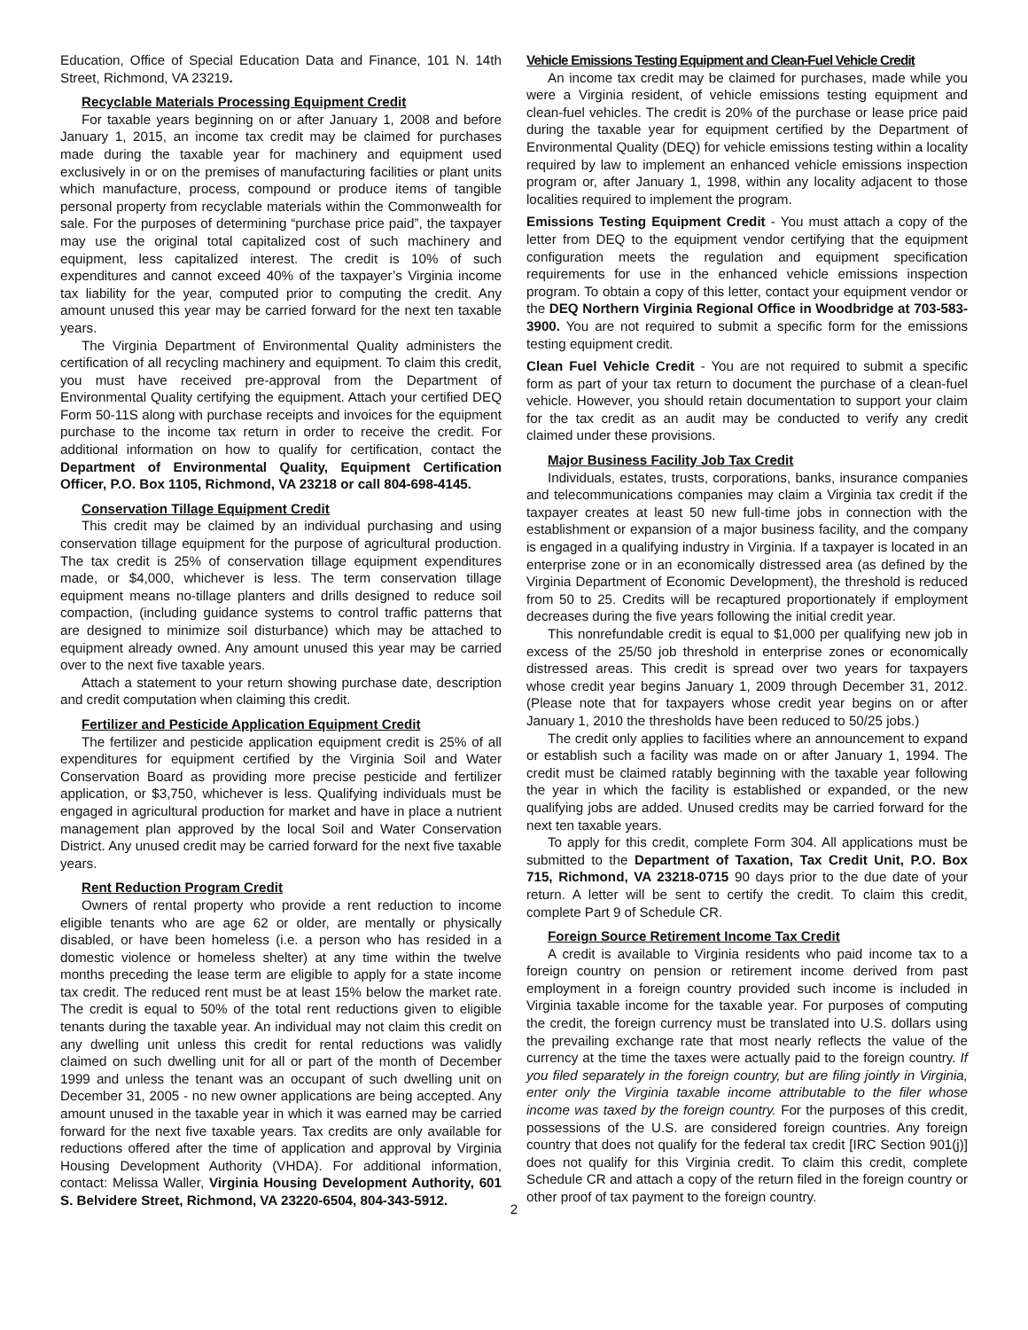Education, Office of Special Education Data and Finance, 101 N. 14th Street, Richmond, VA 23219.
Recyclable Materials Processing Equipment Credit
For taxable years beginning on or after January 1, 2008 and before January 1, 2015, an income tax credit may be claimed for purchases made during the taxable year for machinery and equipment used exclusively in or on the premises of manufacturing facilities or plant units which manufacture, process, compound or produce items of tangible personal property from recyclable materials within the Commonwealth for sale. For the purposes of determining “purchase price paid”, the taxpayer may use the original total capitalized cost of such machinery and equipment, less capitalized interest. The credit is 10% of such expenditures and cannot exceed 40% of the taxpayer’s Virginia income tax liability for the year, computed prior to computing the credit. Any amount unused this year may be carried forward for the next ten taxable years.
The Virginia Department of Environmental Quality administers the certification of all recycling machinery and equipment. To claim this credit, you must have received pre-approval from the Department of Environmental Quality certifying the equipment. Attach your certified DEQ Form 50-11S along with purchase receipts and invoices for the equipment purchase to the income tax return in order to receive the credit. For additional information on how to qualify for certification, contact the Department of Environmental Quality, Equipment Certification Officer, P.O. Box 1105, Richmond, VA 23218 or call 804-698-4145.
Conservation Tillage Equipment Credit
This credit may be claimed by an individual purchasing and using conservation tillage equipment for the purpose of agricultural production. The tax credit is 25% of conservation tillage equipment expenditures made, or $4,000, whichever is less. The term conservation tillage equipment means no-tillage planters and drills designed to reduce soil compaction, (including guidance systems to control traffic patterns that are designed to minimize soil disturbance) which may be attached to equipment already owned. Any amount unused this year may be carried over to the next five taxable years.
Attach a statement to your return showing purchase date, description and credit computation when claiming this credit.
Fertilizer and Pesticide Application Equipment Credit
The fertilizer and pesticide application equipment credit is 25% of all expenditures for equipment certified by the Virginia Soil and Water Conservation Board as providing more precise pesticide and fertilizer application, or $3,750, whichever is less. Qualifying individuals must be engaged in agricultural production for market and have in place a nutrient management plan approved by the local Soil and Water Conservation District. Any unused credit may be carried forward for the next five taxable years.
Rent Reduction Program Credit
Owners of rental property who provide a rent reduction to income eligible tenants who are age 62 or older, are mentally or physically disabled, or have been homeless (i.e. a person who has resided in a domestic violence or homeless shelter) at any time within the twelve months preceding the lease term are eligible to apply for a state income tax credit. The reduced rent must be at least 15% below the market rate. The credit is equal to 50% of the total rent reductions given to eligible tenants during the taxable year. An individual may not claim this credit on any dwelling unit unless this credit for rental reductions was validly claimed on such dwelling unit for all or part of the month of December 1999 and unless the tenant was an occupant of such dwelling unit on December 31, 2005 - no new owner applications are being accepted. Any amount unused in the taxable year in which it was earned may be carried forward for the next five taxable years. Tax credits are only available for reductions offered after the time of application and approval by Virginia Housing Development Authority (VHDA). For additional information, contact: Melissa Waller, Virginia Housing Development Authority, 601 S. Belvidere Street, Richmond, VA 23220-6504, 804-343-5912.
Vehicle Emissions Testing Equipment and Clean-Fuel Vehicle Credit
An income tax credit may be claimed for purchases, made while you were a Virginia resident, of vehicle emissions testing equipment and clean-fuel vehicles. The credit is 20% of the purchase or lease price paid during the taxable year for equipment certified by the Department of Environmental Quality (DEQ) for vehicle emissions testing within a locality required by law to implement an enhanced vehicle emissions inspection program or, after January 1, 1998, within any locality adjacent to those localities required to implement the program.
Emissions Testing Equipment Credit - You must attach a copy of the letter from DEQ to the equipment vendor certifying that the equipment configuration meets the regulation and equipment specification requirements for use in the enhanced vehicle emissions inspection program. To obtain a copy of this letter, contact your equipment vendor or the DEQ Northern Virginia Regional Office in Woodbridge at 703-583-3900. You are not required to submit a specific form for the emissions testing equipment credit.
Clean Fuel Vehicle Credit - You are not required to submit a specific form as part of your tax return to document the purchase of a clean-fuel vehicle. However, you should retain documentation to support your claim for the tax credit as an audit may be conducted to verify any credit claimed under these provisions.
Major Business Facility Job Tax Credit
Individuals, estates, trusts, corporations, banks, insurance companies and telecommunications companies may claim a Virginia tax credit if the taxpayer creates at least 50 new full-time jobs in connection with the establishment or expansion of a major business facility, and the company is engaged in a qualifying industry in Virginia. If a taxpayer is located in an enterprise zone or in an economically distressed area (as defined by the Virginia Department of Economic Development), the threshold is reduced from 50 to 25. Credits will be recaptured proportionately if employment decreases during the five years following the initial credit year.
This nonrefundable credit is equal to $1,000 per qualifying new job in excess of the 25/50 job threshold in enterprise zones or economically distressed areas. This credit is spread over two years for taxpayers whose credit year begins January 1, 2009 through December 31, 2012. (Please note that for taxpayers whose credit year begins on or after January 1, 2010 the thresholds have been reduced to 50/25 jobs.)
The credit only applies to facilities where an announcement to expand or establish such a facility was made on or after January 1, 1994. The credit must be claimed ratably beginning with the taxable year following the year in which the facility is established or expanded, or the new qualifying jobs are added. Unused credits may be carried forward for the next ten taxable years.
To apply for this credit, complete Form 304. All applications must be submitted to the Department of Taxation, Tax Credit Unit, P.O. Box 715, Richmond, VA 23218-0715 90 days prior to the due date of your return. A letter will be sent to certify the credit. To claim this credit, complete Part 9 of Schedule CR.
Foreign Source Retirement Income Tax Credit
A credit is available to Virginia residents who paid income tax to a foreign country on pension or retirement income derived from past employment in a foreign country provided such income is included in Virginia taxable income for the taxable year. For purposes of computing the credit, the foreign currency must be translated into U.S. dollars using the prevailing exchange rate that most nearly reflects the value of the currency at the time the taxes were actually paid to the foreign country. If you filed separately in the foreign country, but are filing jointly in Virginia, enter only the Virginia taxable income attributable to the filer whose income was taxed by the foreign country. For the purposes of this credit, possessions of the U.S. are considered foreign countries. Any foreign country that does not qualify for the federal tax credit [IRC Section 901(j)] does not qualify for this Virginia credit. To claim this credit, complete Schedule CR and attach a copy of the return filed in the foreign country or other proof of tax payment to the foreign country.
2